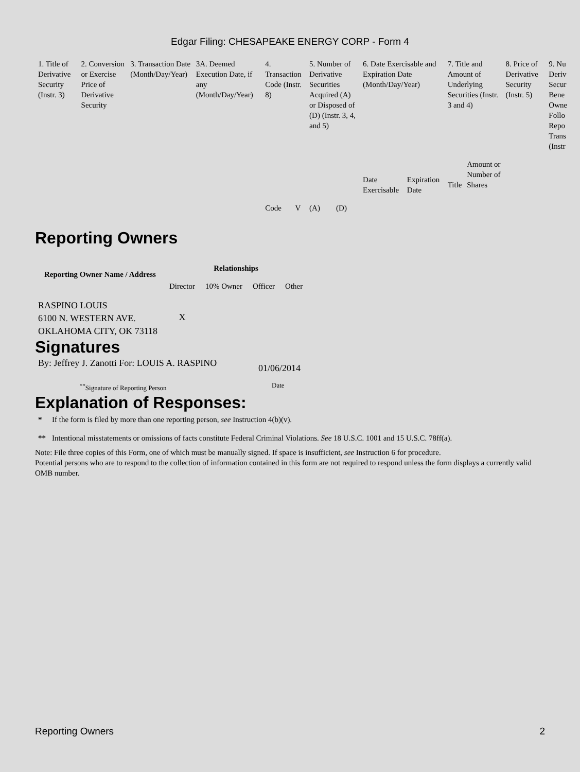Edgar Filing: CHESAPEAKE ENERGY CORP - Form 4
| 1. Title of Derivative Security (Instr. 3) | 2. Conversion or Exercise Price of Derivative Security | 3. Transaction Date (Month/Day/Year) | 3A. Deemed Execution Date, if any (Month/Day/Year) | 4. Transaction Code (Instr. 8) | | 5. Number of Derivative Securities Acquired (A) or Disposed of (D) (Instr. 3, 4, and 5) | | 6. Date Exercisable and Expiration Date (Month/Day/Year) | | 7. Title and Amount of Underlying Securities (Instr. 3 and 4) | | 8. Price of Derivative Security (Instr. 5) | 9. Nu Deriv Secur Bene Owne Follo Repo Trans (Instr |
| --- | --- | --- | --- | --- | --- | --- | --- | --- | --- | --- | --- | --- | --- |
| | | | | Code | V | (A) | (D) | Date Exercisable | Expiration Date | Title | Amount or Number of Shares | | |
Reporting Owners
| Reporting Owner Name / Address | Relationships | | | |
| --- | --- | --- | --- | --- |
| | Director | 10% Owner | Officer | Other |
| RASPINO LOUIS 6100 N. WESTERN AVE. OKLAHOMA CITY, OK 73118 | X | | | |
Signatures
| By: Jeffrey J. Zanotti For: LOUIS A. RASPINO | 01/06/2014 |
| <sup>**</sup> Signature of Reporting Person | Date |
Explanation of Responses:
| * | If the form is filed by more than one reporting person, see Instruction 4(b)(v). |
| ** | Intentional misstatements or omissions of facts constitute Federal Criminal Violations. See 18 U.S.C. 1001 and 15 U.S.C. 78ff(a). |
Note: File three copies of this Form, one of which must be manually signed. If space is insufficient, see Instruction 6 for procedure.
Potential persons who are to respond to the collection of information contained in this form are not required to respond unless the form displays a currently valid OMB number.
Reporting Owners 2